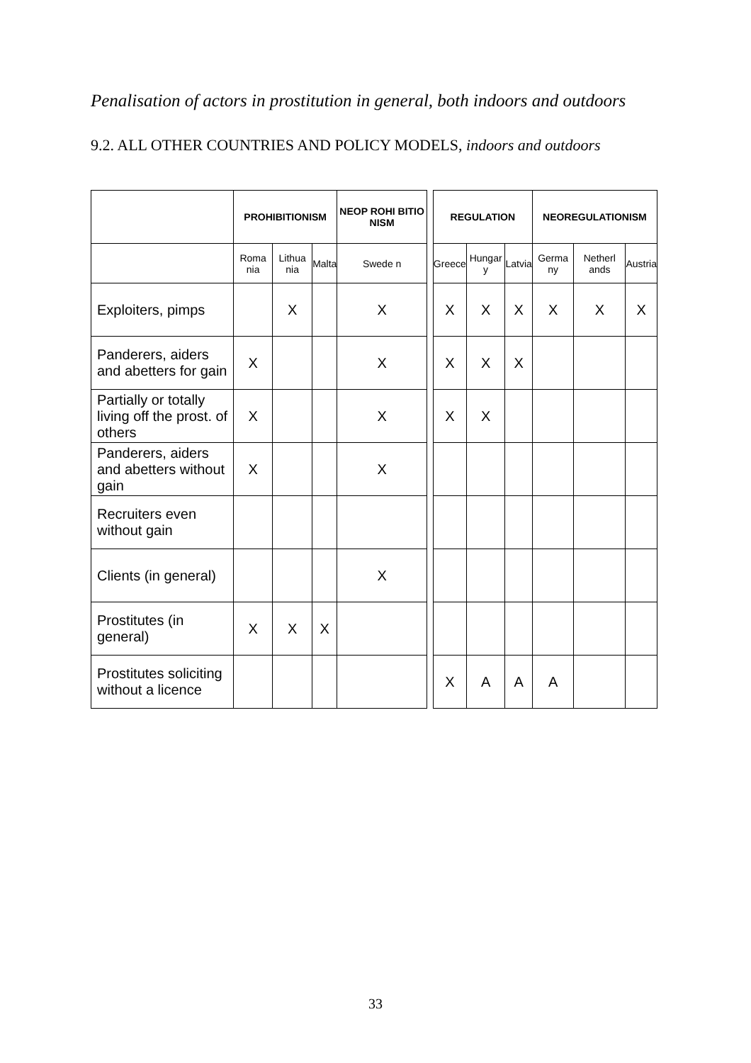Penalisation of actors in prostitution in general, both indoors and outdoors
9.2. ALL OTHER COUNTRIES AND POLICY MODELS, indoors and outdoors
| | PROHIBITIONISM | | | NEOP ROHI BITIO NISM | | REGULATION | | | NEOREGULATIONISM | | |
| | Roma nia | Lithua nia | Malta | Swede n | | Greece | Hungar y | Latvia | Germa ny | Netherl ands | Austria |
| Exploiters, pimps | | X | | X | | X | X | X | X | X | X |
| Panderers, aiders and abetters for gain | X | | | X | | X | X | X | | | |
| Partially or totally living off the prost. of others | X | | | X | | X | X | | | | |
| Panderers, aiders and abetters without gain | X | | | X | | | | | | | |
| Recruiters even without gain | | | | | | | | | | | |
| Clients (in general) | | | | X | | | | | | | |
| Prostitutes (in general) | X | X | X | | | | | | | | |
| Prostitutes soliciting without a licence | | | | | | X | A | A | A | | |
33